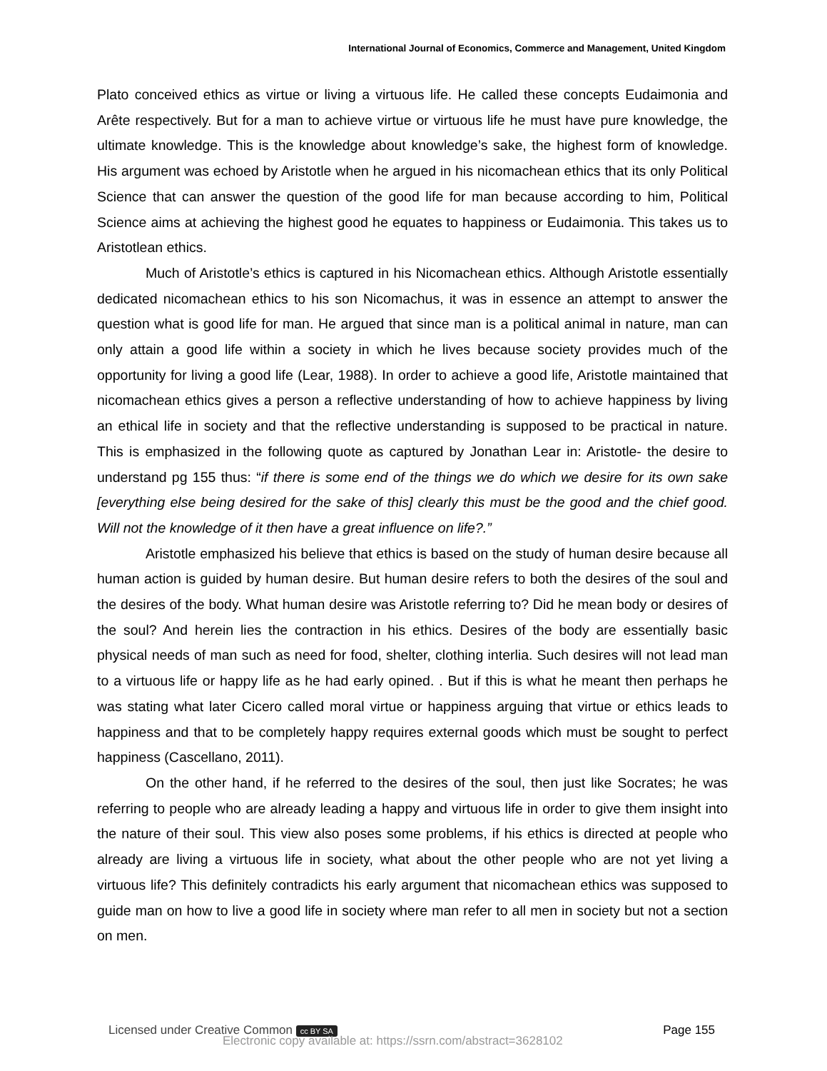International Journal of Economics, Commerce and Management, United Kingdom
Plato conceived ethics as virtue or living a virtuous life. He called these concepts Eudaimonia and Arête respectively. But for a man to achieve virtue or virtuous life he must have pure knowledge, the ultimate knowledge. This is the knowledge about knowledge’s sake, the highest form of knowledge. His argument was echoed by Aristotle when he argued in his nicomachean ethics that its only Political Science that can answer the question of the good life for man because according to him, Political Science aims at achieving the highest good he equates to happiness or Eudaimonia. This takes us to Aristotlean ethics.
Much of Aristotle’s ethics is captured in his Nicomachean ethics. Although Aristotle essentially dedicated nicomachean ethics to his son Nicomachus, it was in essence an attempt to answer the question what is good life for man. He argued that since man is a political animal in nature, man can only attain a good life within a society in which he lives because society provides much of the opportunity for living a good life (Lear, 1988). In order to achieve a good life, Aristotle maintained that nicomachean ethics gives a person a reflective understanding of how to achieve happiness by living an ethical life in society and that the reflective understanding is supposed to be practical in nature. This is emphasized in the following quote as captured by Jonathan Lear in: Aristotle- the desire to understand pg 155 thus: “if there is some end of the things we do which we desire for its own sake [everything else being desired for the sake of this] clearly this must be the good and the chief good. Will not the knowledge of it then have a great influence on life?.”
Aristotle emphasized his believe that ethics is based on the study of human desire because all human action is guided by human desire. But human desire refers to both the desires of the soul and the desires of the body. What human desire was Aristotle referring to? Did he mean body or desires of the soul? And herein lies the contraction in his ethics. Desires of the body are essentially basic physical needs of man such as need for food, shelter, clothing interlia. Such desires will not lead man to a virtuous life or happy life as he had early opined. . But if this is what he meant then perhaps he was stating what later Cicero called moral virtue or happiness arguing that virtue or ethics leads to happiness and that to be completely happy requires external goods which must be sought to perfect happiness (Cascellano, 2011).
On the other hand, if he referred to the desires of the soul, then just like Socrates; he was referring to people who are already leading a happy and virtuous life in order to give them insight into the nature of their soul. This view also poses some problems, if his ethics is directed at people who already are living a virtuous life in society, what about the other people who are not yet living a virtuous life? This definitely contradicts his early argument that nicomachean ethics was supposed to guide man on how to live a good life in society where man refer to all men in society but not a section on men.
Licensed under Creative Common cc BY SA Page 155
Electronic copy available at: https://ssrn.com/abstract=3628102